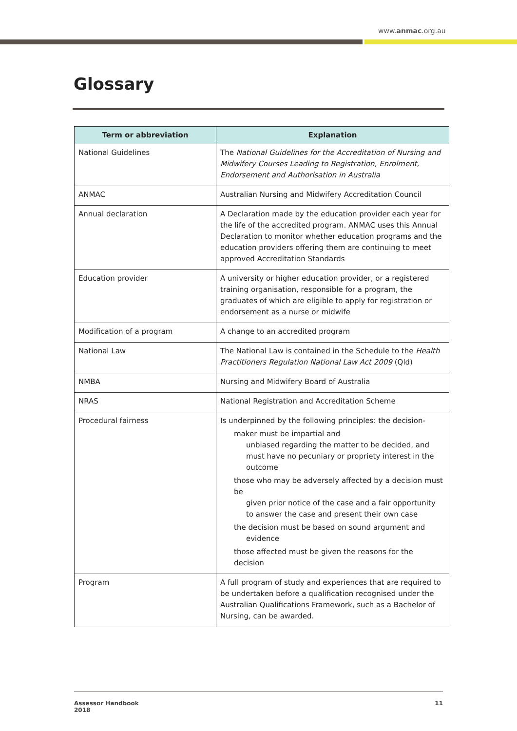www.anmac.org.au
Glossary
| Term or abbreviation | Explanation |
| --- | --- |
| National Guidelines | The National Guidelines for the Accreditation of Nursing and Midwifery Courses Leading to Registration, Enrolment, Endorsement and Authorisation in Australia |
| ANMAC | Australian Nursing and Midwifery Accreditation Council |
| Annual declaration | A Declaration made by the education provider each year for the life of the accredited program. ANMAC uses this Annual Declaration to monitor whether education programs and the education providers offering them are continuing to meet approved Accreditation Standards |
| Education provider | A university or higher education provider, or a registered training organisation, responsible for a program, the graduates of which are eligible to apply for registration or endorsement as a nurse or midwife |
| Modification of a program | A change to an accredited program |
| National Law | The National Law is contained in the Schedule to the Health Practitioners Regulation National Law Act 2009 (Qld) |
| NMBA | Nursing and Midwifery Board of Australia |
| NRAS | National Registration and Accreditation Scheme |
| Procedural fairness | Is underpinned by the following principles: the decision- maker must be impartial and unbiased regarding the matter to be decided, and must have no pecuniary or propriety interest in the outcome those who may be adversely affected by a decision must be given prior notice of the case and a fair opportunity to answer the case and present their own case the decision must be based on sound argument and evidence those affected must be given the reasons for the decision |
| Program | A full program of study and experiences that are required to be undertaken before a qualification recognised under the Australian Qualifications Framework, such as a Bachelor of Nursing, can be awarded. |
Assessor Handbook
2018 11